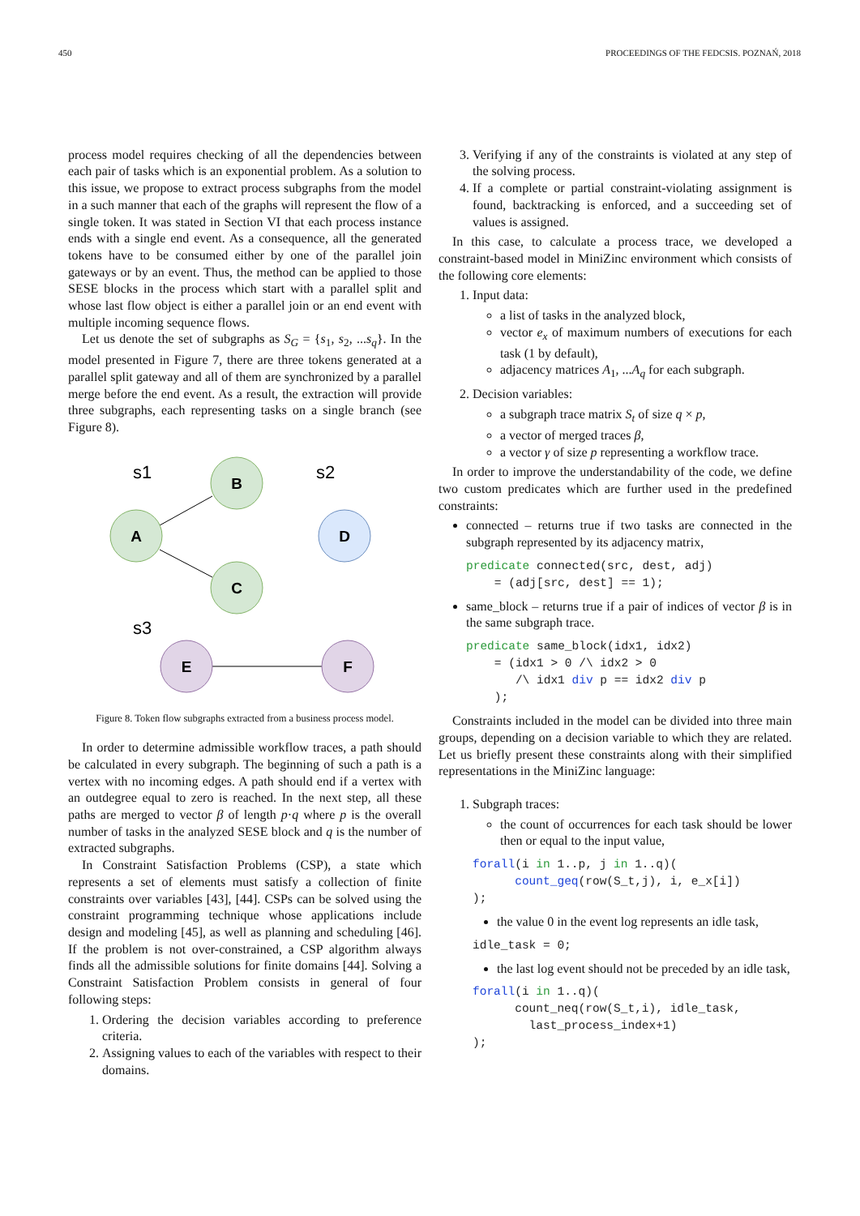450 PROCEEDINGS OF THE FEDCSIS. POZNAŃ, 2018
process model requires checking of all the dependencies between each pair of tasks which is an exponential problem. As a solution to this issue, we propose to extract process subgraphs from the model in a such manner that each of the graphs will represent the flow of a single token. It was stated in Section VI that each process instance ends with a single end event. As a consequence, all the generated tokens have to be consumed either by one of the parallel join gateways or by an event. Thus, the method can be applied to those SESE blocks in the process which start with a parallel split and whose last flow object is either a parallel join or an end event with multiple incoming sequence flows.
Let us denote the set of subgraphs as S<sub>G</sub> = {s<sub>1</sub>, s<sub>2</sub>, ...s<sub>q</sub>}. In the model presented in Figure 7, there are three tokens generated at a parallel split gateway and all of them are synchronized by a parallel merge before the end event. As a result, the extraction will provide three subgraphs, each representing tasks on a single branch (see Figure 8).
s1
s2
s3
B
A
C
D
E
F
Figure 8. Token flow subgraphs extracted from a business process model.
In order to determine admissible workflow traces, a path should be calculated in every subgraph. The beginning of such a path is a vertex with no incoming edges. A path should end if a vertex with an outdegree equal to zero is reached. In the next step, all these paths are merged to vector β of length p·q where p is the overall number of tasks in the analyzed SESE block and q is the number of extracted subgraphs.
In Constraint Satisfaction Problems (CSP), a state which represents a set of elements must satisfy a collection of finite constraints over variables [43], [44]. CSPs can be solved using the constraint programming technique whose applications include design and modeling [45], as well as planning and scheduling [46]. If the problem is not over-constrained, a CSP algorithm always finds all the admissible solutions for finite domains [44]. Solving a Constraint Satisfaction Problem consists in general of four following steps:
1. Ordering the decision variables according to preference criteria.
2. Assigning values to each of the variables with respect to their domains.
3. Verifying if any of the constraints is violated at any step of the solving process.
4. If a complete or partial constraint-violating assignment is found, backtracking is enforced, and a succeeding set of values is assigned.
In this case, to calculate a process trace, we developed a constraint-based model in MiniZinc environment which consists of the following core elements:
1. Input data:
a list of tasks in the analyzed block,
vector e<sub>x</sub> of maximum numbers of executions for each task (1 by default),
adjacency matrices A<sub>1</sub>, ...A<sub>q</sub> for each subgraph.
2. Decision variables:
a subgraph trace matrix S<sub>t</sub> of size q × p,
a vector of merged traces β,
a vector γ of size p representing a workflow trace.
In order to improve the understandability of the code, we define two custom predicates which are further used in the predefined constraints:
connected – returns true if two tasks are connected in the subgraph represented by its adjacency matrix,
predicate connected(src, dest, adj)
    = (adj[src, dest] == 1);
same_block – returns true if a pair of indices of vector β is in the same subgraph trace.
predicate same_block(idx1, idx2)
    = (idx1 > 0 /\ idx2 > 0
       /\ idx1 div p == idx2 div p
    );
Constraints included in the model can be divided into three main groups, depending on a decision variable to which they are related. Let us briefly present these constraints along with their simplified representations in the MiniZinc language:
1. Subgraph traces:
the count of occurrences for each task should be lower then or equal to the input value,
forall(i in 1..p, j in 1..q)(
      count_geq(row(S_t,j), i, e_x[i])
);
the value 0 in the event log represents an idle task,
idle_task = 0;
the last log event should not be preceded by an idle task,
forall(i in 1..q)(
      count_neq(row(S_t,i), idle_task,
        last_process_index+1)
);